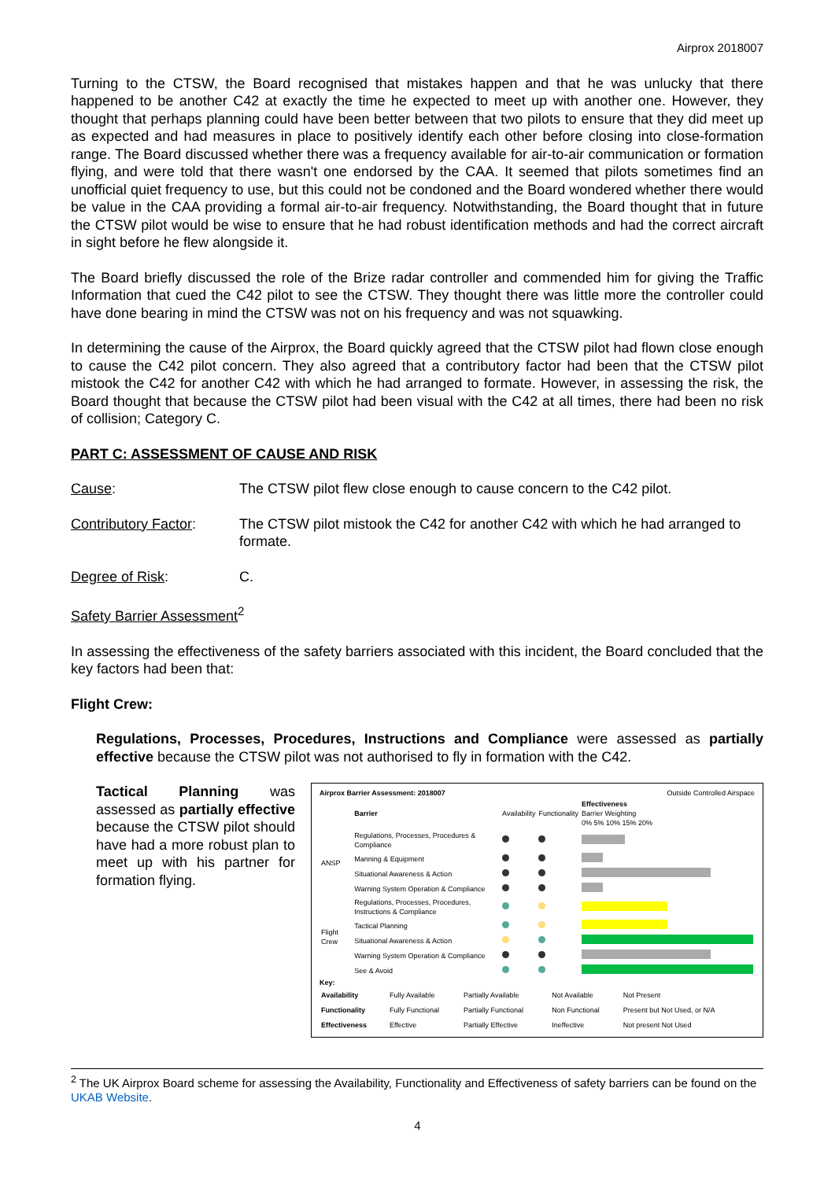Airprox 2018007
Turning to the CTSW, the Board recognised that mistakes happen and that he was unlucky that there happened to be another C42 at exactly the time he expected to meet up with another one. However, they thought that perhaps planning could have been better between that two pilots to ensure that they did meet up as expected and had measures in place to positively identify each other before closing into close-formation range. The Board discussed whether there was a frequency available for air-to-air communication or formation flying, and were told that there wasn't one endorsed by the CAA. It seemed that pilots sometimes find an unofficial quiet frequency to use, but this could not be condoned and the Board wondered whether there would be value in the CAA providing a formal air-to-air frequency. Notwithstanding, the Board thought that in future the CTSW pilot would be wise to ensure that he had robust identification methods and had the correct aircraft in sight before he flew alongside it.
The Board briefly discussed the role of the Brize radar controller and commended him for giving the Traffic Information that cued the C42 pilot to see the CTSW. They thought there was little more the controller could have done bearing in mind the CTSW was not on his frequency and was not squawking.
In determining the cause of the Airprox, the Board quickly agreed that the CTSW pilot had flown close enough to cause the C42 pilot concern. They also agreed that a contributory factor had been that the CTSW pilot mistook the C42 for another C42 with which he had arranged to formate. However, in assessing the risk, the Board thought that because the CTSW pilot had been visual with the C42 at all times, there had been no risk of collision; Category C.
PART C: ASSESSMENT OF CAUSE AND RISK
Cause: The CTSW pilot flew close enough to cause concern to the C42 pilot.
Contributory Factor:
The CTSW pilot mistook the C42 for another C42 with which he had arranged to formate.
Degree of Risk: C.
Safety Barrier Assessment<sup>2</sup>
In assessing the effectiveness of the safety barriers associated with this incident, the Board concluded that the key factors had been that:
Flight Crew:
Regulations, Processes, Procedures, Instructions and Compliance were assessed as partially effective because the CTSW pilot was not authorised to fly in formation with the C42.
Tactical Planning was assessed as partially effective because the CTSW pilot should have had a more robust plan to meet up with his partner for formation flying.
Airprox Barrier Assessment: 2018007 Outside Controlled Airspace
| | Barrier | Availability | Functionality | Effectiveness Barrier Weighting 0% 5% 10% 15% 20% |
| ANSP | Regulations, Processes, Procedures & Compliance | | | |
| | Manning & Equipment | | | |
| | Situational Awareness & Action | | | |
| | Warning System Operation & Compliance | | | |
| Flight Crew | Regulations, Processes, Procedures, Instructions & Compliance | | | |
| | Tactical Planning | | | |
| | Situational Awareness & Action | | | |
| | Warning System Operation & Compliance | | | |
| | See & Avoid | | | |
Key:
| Availability | Fully Available | Partially Available | Not Available | Not Present |
| Functionality | Fully Functional | Partially Functional | Non Functional | Present but Not Used, or N/A |
| Effectiveness | Effective | Partially Effective | Ineffective | Not present Not Used |
<sup>2</sup> The UK Airprox Board scheme for assessing the Availability, Functionality and Effectiveness of safety barriers can be found on the UKAB Website.
4